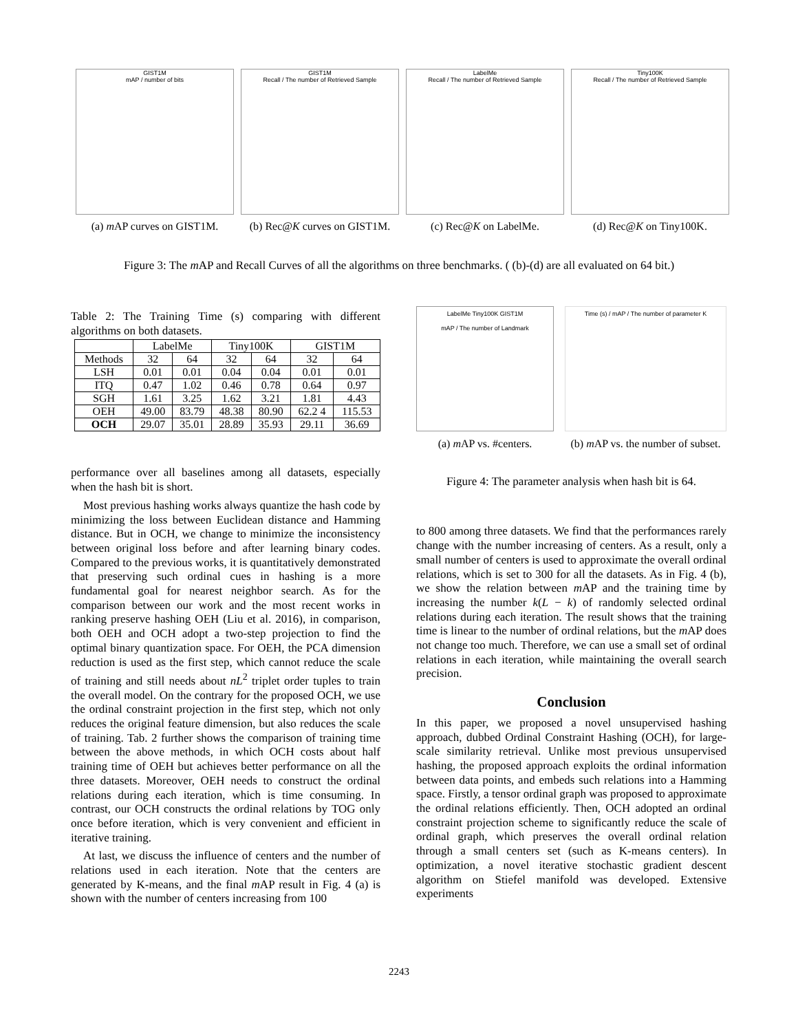GIST1M
mAP / number of bits
(a) m AP curves on GIST1M.
GIST1M
Recall / The number of Retrieved Sample
(b) Rec@K curves on GIST1M.
LabelMe
Recall / The number of Retrieved Sample
(c) Rec@K on LabelMe.
Tiny100K
Recall / The number of Retrieved Sample
(d) Rec@K on Tiny100K.
Figure 3: The m AP and Recall Curves of all the algorithms on three benchmarks. ( (b)-(d) are all evaluated on 64 bit.)
Table 2: The Training Time (s) comparing with different algorithms on both datasets.
| | LabelMe | | Tiny100K | | GIST1M | |
| --- | --- | --- | --- | --- | --- | --- |
| Methods | 32 | 64 | 32 | 64 | 32 | 64 |
| LSH | 0.01 | 0.01 | 0.04 | 0.04 | 0.01 | 0.01 |
| ITQ | 0.47 | 1.02 | 0.46 | 0.78 | 0.64 | 0.97 |
| SGH | 1.61 | 3.25 | 1.62 | 3.21 | 1.81 | 4.43 |
| OEH | 49.00 | 83.79 | 48.38 | 80.90 | 62.2 4 | 115.53 |
| OCH | 29.07 | 35.01 | 28.89 | 35.93 | 29.11 | 36.69 |
performance over all baselines among all datasets, especially when the hash bit is short.
Most previous hashing works always quantize the hash code by minimizing the loss between Euclidean distance and Hamming distance. But in OCH, we change to minimize the inconsistency between original loss before and after learning binary codes. Compared to the previous works, it is quantitatively demonstrated that preserving such ordinal cues in hashing is a more fundamental goal for nearest neighbor search. As for the comparison between our work and the most recent works in ranking preserve hashing OEH (Liu et al. 2016), in comparison, both OEH and OCH adopt a two-step projection to find the optimal binary quantization space. For OEH, the PCA dimension reduction is used as the first step, which cannot reduce the scale of training and still needs about nL<sup>2</sup> triplet order tuples to train the overall model. On the contrary for the proposed OCH, we use the ordinal constraint projection in the first step, which not only reduces the original feature dimension, but also reduces the scale of training. Tab. 2 further shows the comparison of training time between the above methods, in which OCH costs about half training time of OEH but achieves better performance on all the three datasets. Moreover, OEH needs to construct the ordinal relations during each iteration, which is time consuming. In contrast, our OCH constructs the ordinal relations by TOG only once before iteration, which is very convenient and efficient in iterative training.
At last, we discuss the influence of centers and the number of relations used in each iteration. Note that the centers are generated by K-means, and the final m AP result in Fig. 4 (a) is shown with the number of centers increasing from 100
LabelMe Tiny100K GIST1M
mAP / The number of Landmark
(a) m AP vs. #centers.
Time (s) / mAP / The number of parameter K
(b) m AP vs. the number of subset.
Figure 4: The parameter analysis when hash bit is 64.
to 800 among three datasets. We find that the performances rarely change with the number increasing of centers. As a result, only a small number of centers is used to approximate the overall ordinal relations, which is set to 300 for all the datasets. As in Fig. 4 (b), we show the relation between m AP and the training time by increasing the number k(L − k) of randomly selected ordinal relations during each iteration. The result shows that the training time is linear to the number of ordinal relations, but the m AP does not change too much. Therefore, we can use a small set of ordinal relations in each iteration, while maintaining the overall search precision.
Conclusion
In this paper, we proposed a novel unsupervised hashing approach, dubbed Ordinal Constraint Hashing (OCH), for large-scale similarity retrieval. Unlike most previous unsupervised hashing, the proposed approach exploits the ordinal information between data points, and embeds such relations into a Hamming space. Firstly, a tensor ordinal graph was proposed to approximate the ordinal relations efficiently. Then, OCH adopted an ordinal constraint projection scheme to significantly reduce the scale of ordinal graph, which preserves the overall ordinal relation through a small centers set (such as K-means centers). In optimization, a novel iterative stochastic gradient descent algorithm on Stiefel manifold was developed. Extensive experiments
2243